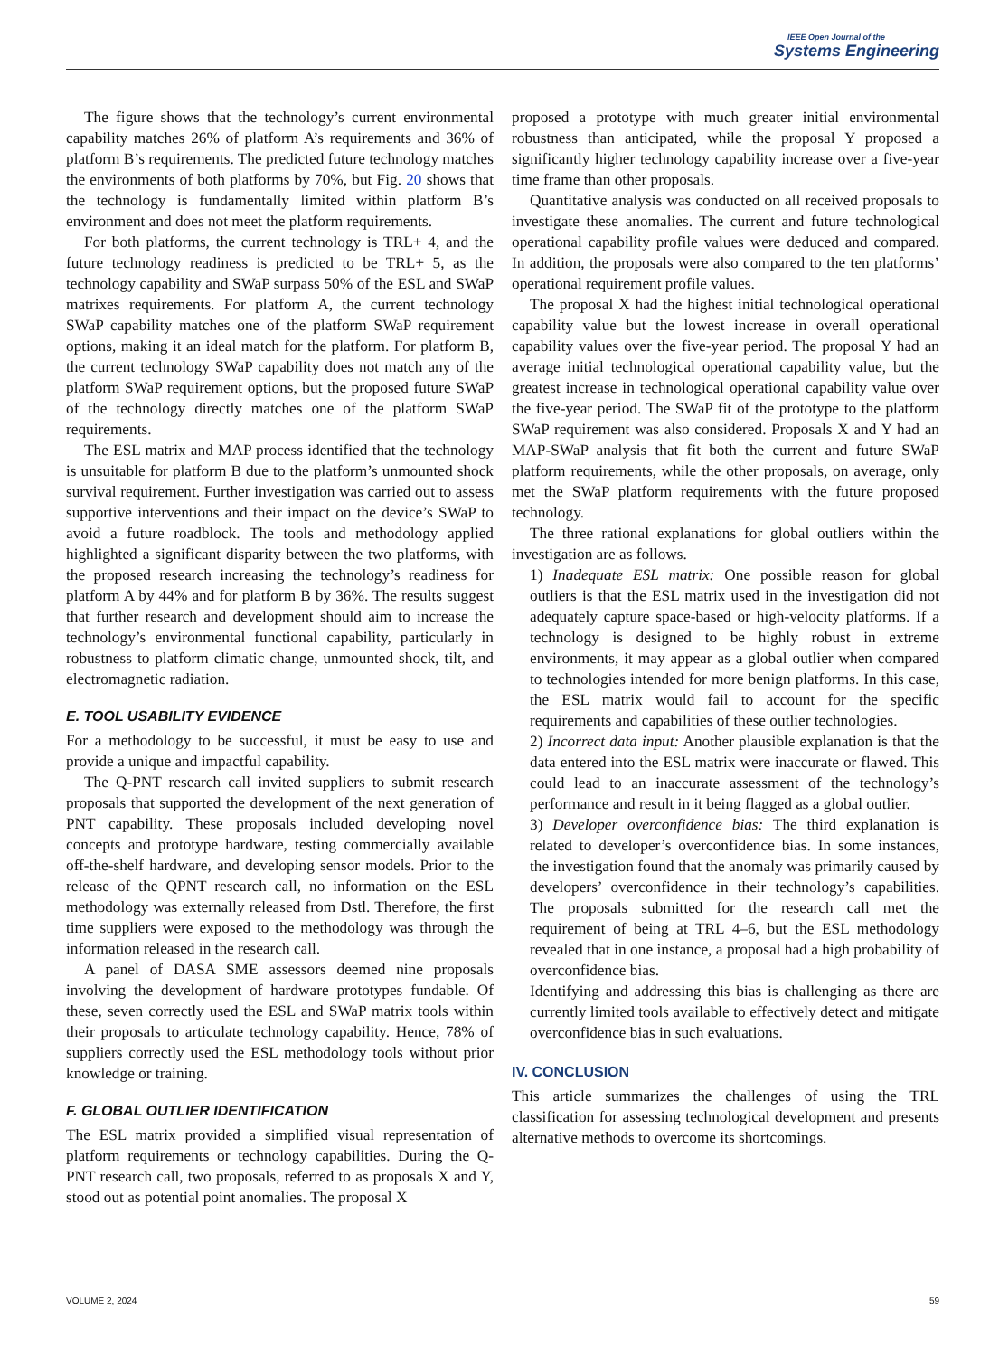IEEE Open Journal of the
Systems Engineering
The figure shows that the technology’s current environmental capability matches 26% of platform A’s requirements and 36% of platform B’s requirements. The predicted future technology matches the environments of both platforms by 70%, but Fig. 20 shows that the technology is fundamentally limited within platform B’s environment and does not meet the platform requirements.
For both platforms, the current technology is TRL+ 4, and the future technology readiness is predicted to be TRL+ 5, as the technology capability and SWaP surpass 50% of the ESL and SWaP matrixes requirements. For platform A, the current technology SWaP capability matches one of the platform SWaP requirement options, making it an ideal match for the platform. For platform B, the current technology SWaP capability does not match any of the platform SWaP requirement options, but the proposed future SWaP of the technology directly matches one of the platform SWaP requirements.
The ESL matrix and MAP process identified that the technology is unsuitable for platform B due to the platform’s unmounted shock survival requirement. Further investigation was carried out to assess supportive interventions and their impact on the device’s SWaP to avoid a future roadblock. The tools and methodology applied highlighted a significant disparity between the two platforms, with the proposed research increasing the technology’s readiness for platform A by 44% and for platform B by 36%. The results suggest that further research and development should aim to increase the technology’s environmental functional capability, particularly in robustness to platform climatic change, unmounted shock, tilt, and electromagnetic radiation.
E. TOOL USABILITY EVIDENCE
For a methodology to be successful, it must be easy to use and provide a unique and impactful capability.
The Q-PNT research call invited suppliers to submit research proposals that supported the development of the next generation of PNT capability. These proposals included developing novel concepts and prototype hardware, testing commercially available off-the-shelf hardware, and developing sensor models. Prior to the release of the QPNT research call, no information on the ESL methodology was externally released from Dstl. Therefore, the first time suppliers were exposed to the methodology was through the information released in the research call.
A panel of DASA SME assessors deemed nine proposals involving the development of hardware prototypes fundable. Of these, seven correctly used the ESL and SWaP matrix tools within their proposals to articulate technology capability. Hence, 78% of suppliers correctly used the ESL methodology tools without prior knowledge or training.
F. GLOBAL OUTLIER IDENTIFICATION
The ESL matrix provided a simplified visual representation of platform requirements or technology capabilities. During the Q-PNT research call, two proposals, referred to as proposals X and Y, stood out as potential point anomalies. The proposal X
proposed a prototype with much greater initial environmental robustness than anticipated, while the proposal Y proposed a significantly higher technology capability increase over a five-year time frame than other proposals.
Quantitative analysis was conducted on all received proposals to investigate these anomalies. The current and future technological operational capability profile values were deduced and compared. In addition, the proposals were also compared to the ten platforms’ operational requirement profile values.
The proposal X had the highest initial technological operational capability value but the lowest increase in overall operational capability values over the five-year period. The proposal Y had an average initial technological operational capability value, but the greatest increase in technological operational capability value over the five-year period. The SWaP fit of the prototype to the platform SWaP requirement was also considered. Proposals X and Y had an MAP-SWaP analysis that fit both the current and future SWaP platform requirements, while the other proposals, on average, only met the SWaP platform requirements with the future proposed technology.
The three rational explanations for global outliers within the investigation are as follows.
1) Inadequate ESL matrix: One possible reason for global outliers is that the ESL matrix used in the investigation did not adequately capture space-based or high-velocity platforms. If a technology is designed to be highly robust in extreme environments, it may appear as a global outlier when compared to technologies intended for more benign platforms. In this case, the ESL matrix would fail to account for the specific requirements and capabilities of these outlier technologies.
2) Incorrect data input: Another plausible explanation is that the data entered into the ESL matrix were inaccurate or flawed. This could lead to an inaccurate assessment of the technology’s performance and result in it being flagged as a global outlier.
3) Developer overconfidence bias: The third explanation is related to developer’s overconfidence bias. In some instances, the investigation found that the anomaly was primarily caused by developers’ overconfidence in their technology’s capabilities. The proposals submitted for the research call met the requirement of being at TRL 4–6, but the ESL methodology revealed that in one instance, a proposal had a high probability of overconfidence bias.
Identifying and addressing this bias is challenging as there are currently limited tools available to effectively detect and mitigate overconfidence bias in such evaluations.
IV. CONCLUSION
This article summarizes the challenges of using the TRL classification for assessing technological development and presents alternative methods to overcome its shortcomings.
VOLUME 2, 2024 59